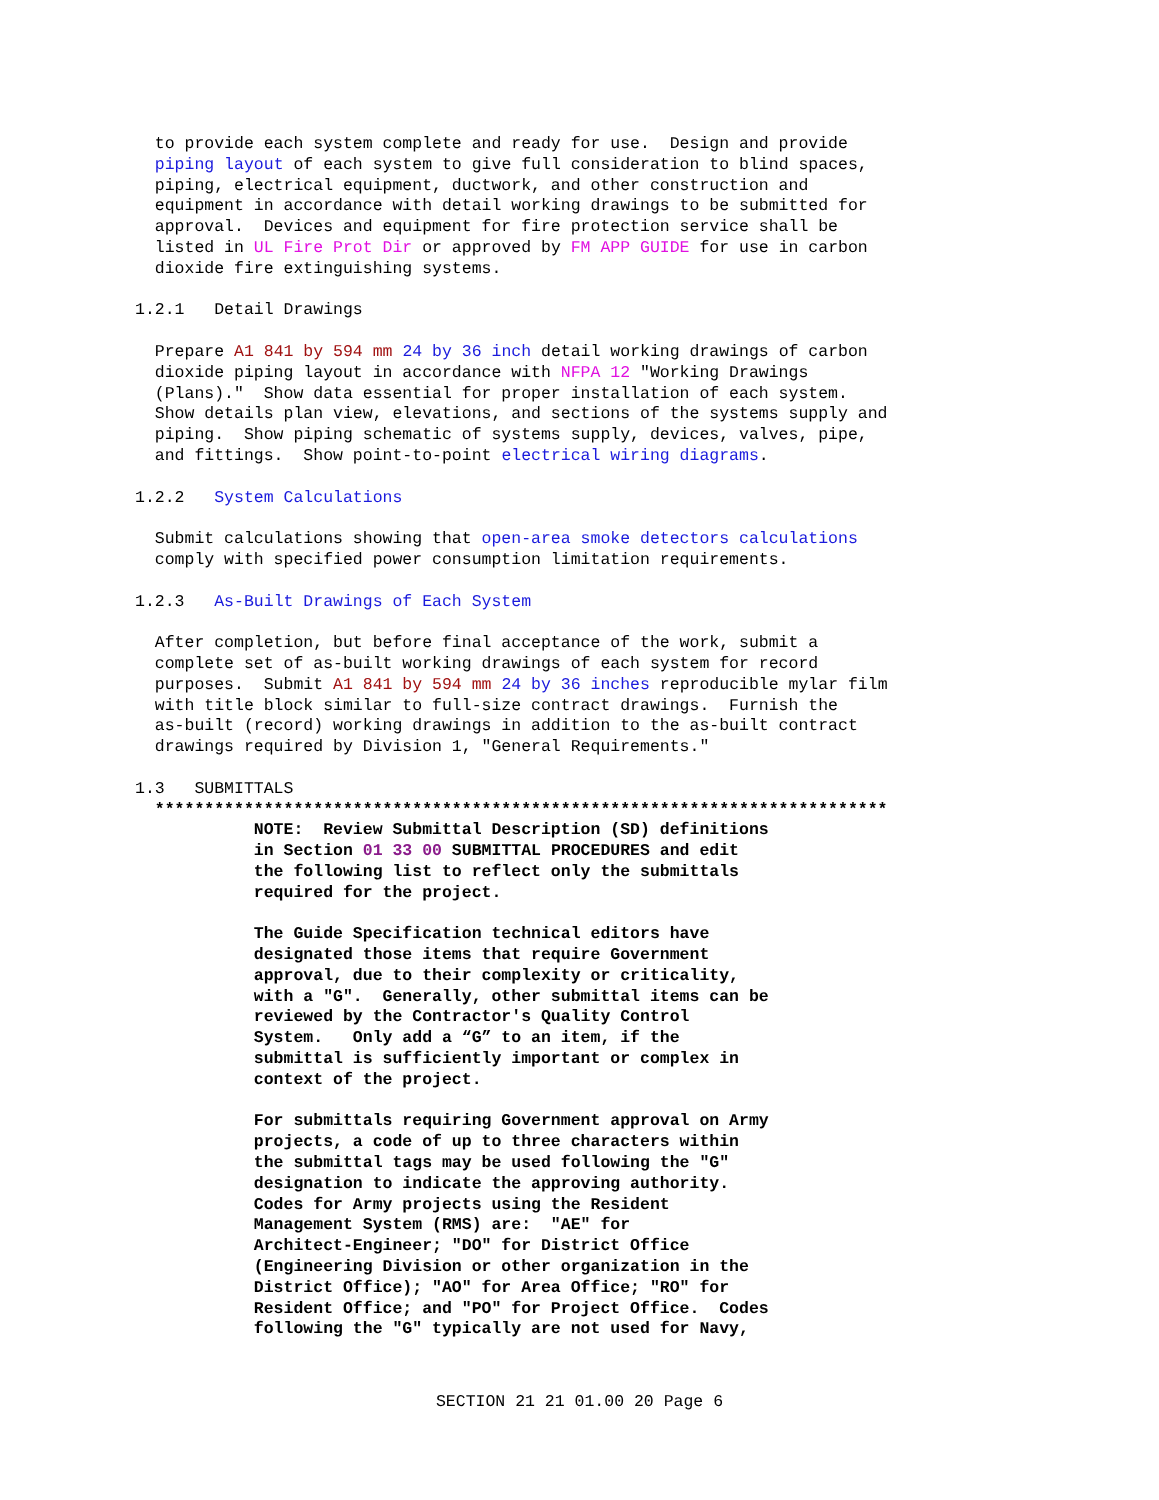to provide each system complete and ready for use.  Design and provide
  piping layout of each system to give full consideration to blind spaces,
  piping, electrical equipment, ductwork, and other construction and
  equipment in accordance with detail working drawings to be submitted for
  approval.  Devices and equipment for fire protection service shall be
  listed in UL Fire Prot Dir or approved by FM APP GUIDE for use in carbon
  dioxide fire extinguishing systems.

1.2.1   Detail Drawings

  Prepare A1 841 by 594 mm 24 by 36 inch detail working drawings of carbon
  dioxide piping layout in accordance with NFPA 12 "Working Drawings
  (Plans)."  Show data essential for proper installation of each system.
  Show details plan view, elevations, and sections of the systems supply and
  piping.  Show piping schematic of systems supply, devices, valves, pipe,
  and fittings.  Show point-to-point electrical wiring diagrams.

1.2.2   System Calculations

  Submit calculations showing that open-area smoke detectors calculations
  comply with specified power consumption limitation requirements.

1.2.3   As-Built Drawings of Each System

  After completion, but before final acceptance of the work, submit a
  complete set of as-built working drawings of each system for record
  purposes.  Submit A1 841 by 594 mm 24 by 36 inches reproducible mylar film
  with title block similar to full-size contract drawings.  Furnish the
  as-built (record) working drawings in addition to the as-built contract
  drawings required by Division 1, "General Requirements."

1.3   SUBMITTALS
  **************************************************************************
            NOTE:  Review Submittal Description (SD) definitions
            in Section 01 33 00 SUBMITTAL PROCEDURES and edit
            the following list to reflect only the submittals
            required for the project.

            The Guide Specification technical editors have
            designated those items that require Government
            approval, due to their complexity or criticality,
            with a "G".  Generally, other submittal items can be
            reviewed by the Contractor's Quality Control
            System.   Only add a “G” to an item, if the
            submittal is sufficiently important or complex in
            context of the project.

            For submittals requiring Government approval on Army
            projects, a code of up to three characters within
            the submittal tags may be used following the "G"
            designation to indicate the approving authority.
            Codes for Army projects using the Resident
            Management System (RMS) are:  "AE" for
            Architect-Engineer; "DO" for District Office
            (Engineering Division or other organization in the
            District Office); "AO" for Area Office; "RO" for
            Resident Office; and "PO" for Project Office.  Codes
            following the "G" typically are not used for Navy,
SECTION 21 21 01.00 20 Page 6